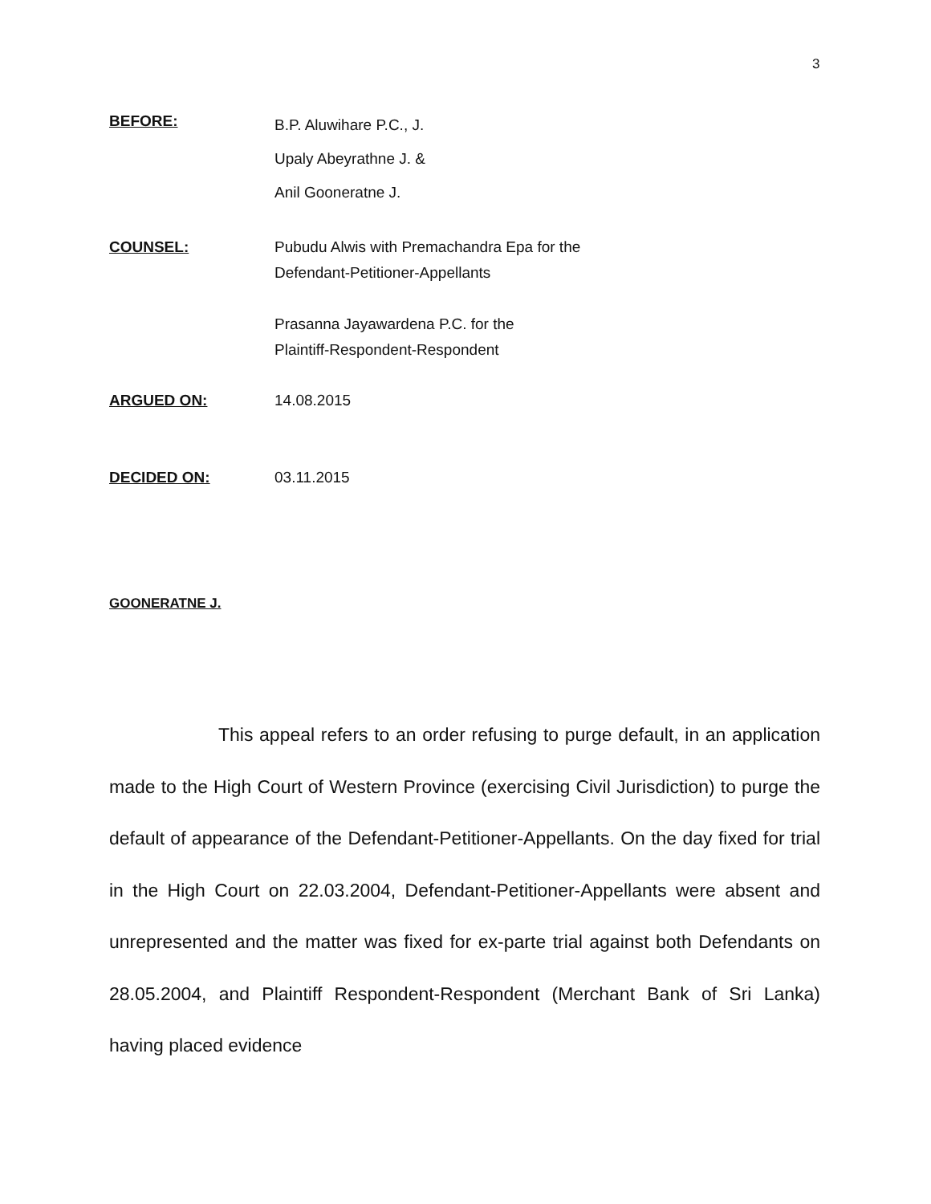3
BEFORE:
B.P. Aluwihare P.C., J.
Upaly Abeyrathne J. &
Anil Gooneratne J.
COUNSEL: Pubudu Alwis with Premachandra Epa for the
Defendant-Petitioner-Appellants
Prasanna Jayawardena P.C. for the
Plaintiff-Respondent-Respondent
ARGUED ON: 14.08.2015
DECIDED ON: 03.11.2015
GOONERATNE J.
This appeal refers to an order refusing to purge default, in an application made to the High Court of Western Province (exercising Civil Jurisdiction) to purge the default of appearance of the Defendant-Petitioner-Appellants. On the day fixed for trial in the High Court on 22.03.2004, Defendant-Petitioner-Appellants were absent and unrepresented and the matter was fixed for ex-parte trial against both Defendants on 28.05.2004, and Plaintiff Respondent-Respondent (Merchant Bank of Sri Lanka) having placed evidence